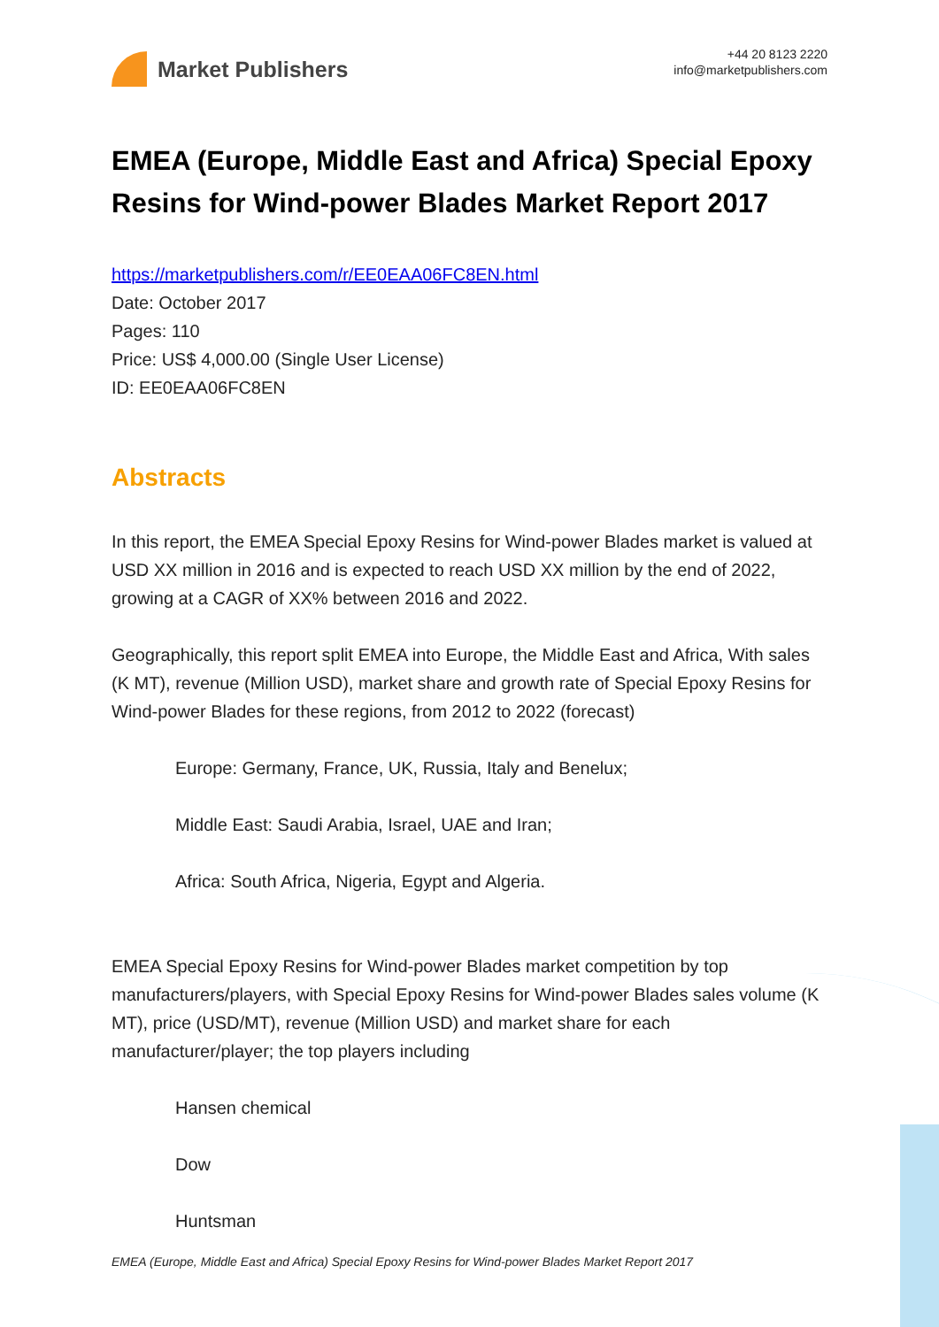Market Publishers
+44 20 8123 2220
info@marketpublishers.com
EMEA (Europe, Middle East and Africa) Special Epoxy Resins for Wind-power Blades Market Report 2017
https://marketpublishers.com/r/EE0EAA06FC8EN.html
Date: October 2017
Pages: 110
Price: US$ 4,000.00 (Single User License)
ID: EE0EAA06FC8EN
Abstracts
In this report, the EMEA Special Epoxy Resins for Wind-power Blades market is valued at USD XX million in 2016 and is expected to reach USD XX million by the end of 2022, growing at a CAGR of XX% between 2016 and 2022.
Geographically, this report split EMEA into Europe, the Middle East and Africa, With sales (K MT), revenue (Million USD), market share and growth rate of Special Epoxy Resins for Wind-power Blades for these regions, from 2012 to 2022 (forecast)
Europe: Germany, France, UK, Russia, Italy and Benelux;
Middle East: Saudi Arabia, Israel, UAE and Iran;
Africa: South Africa, Nigeria, Egypt and Algeria.
EMEA Special Epoxy Resins for Wind-power Blades market competition by top manufacturers/players, with Special Epoxy Resins for Wind-power Blades sales volume (K MT), price (USD/MT), revenue (Million USD) and market share for each manufacturer/player; the top players including
Hansen chemical
Dow
Huntsman
EMEA (Europe, Middle East and Africa) Special Epoxy Resins for Wind-power Blades Market Report 2017